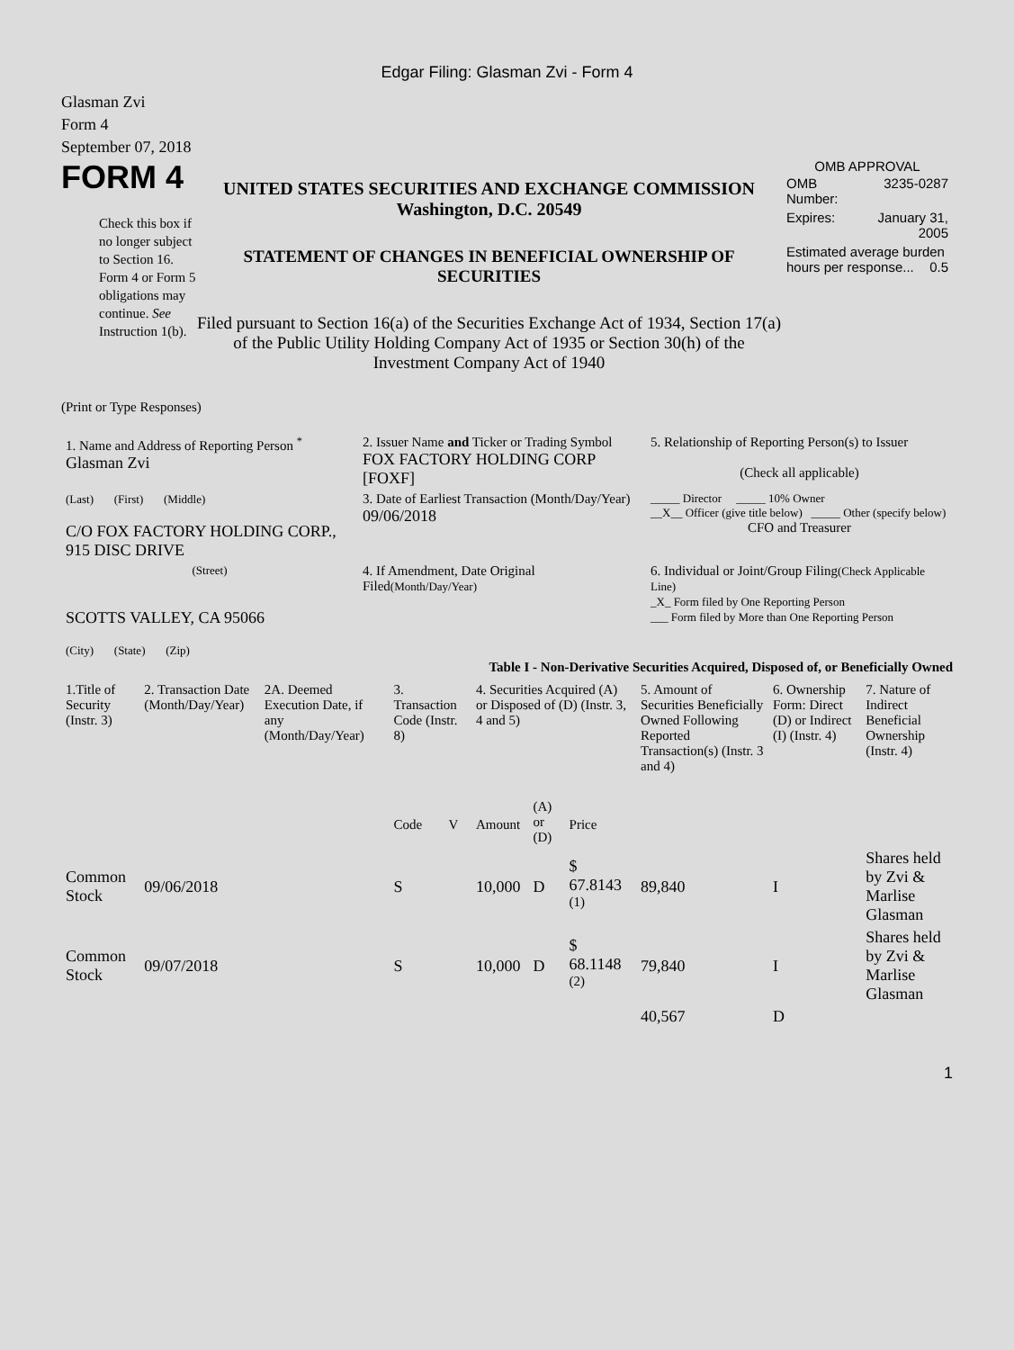Edgar Filing: Glasman Zvi - Form 4
Glasman Zvi
Form 4
September 07, 2018
FORM 4
Check this box if no longer subject to Section 16. Form 4 or Form 5 obligations may continue. See Instruction 1(b).
UNITED STATES SECURITIES AND EXCHANGE COMMISSION
Washington, D.C. 20549
STATEMENT OF CHANGES IN BENEFICIAL OWNERSHIP OF SECURITIES
Filed pursuant to Section 16(a) of the Securities Exchange Act of 1934, Section 17(a) of the Public Utility Holding Company Act of 1935 or Section 30(h) of the Investment Company Act of 1940
OMB APPROVAL
| OMB Number: | 3235-0287 |
| Expires: | January 31, 2005 |
| Estimated average burden hours per response... 0.5 | |
(Print or Type Responses)
| 1. Name and Address of Reporting Person <sup>*</sup> Glasman Zvi | 2. Issuer Name and Ticker or Trading Symbol FOX FACTORY HOLDING CORP [FOXF] | 5. Relationship of Reporting Person(s) to Issuer (Check all applicable) |
| (Last) (First) (Middle) C/O FOX FACTORY HOLDING CORP., 915 DISC DRIVE | 3. Date of Earliest Transaction (Month/Day/Year) 09/06/2018 | _____ Director _____ 10% Owner __X__ Officer (give title below) _____ Other (specify below) CFO and Treasurer |
| (Street) SCOTTS VALLEY, CA 95066 (City) (State) (Zip) | 4. If Amendment, Date Original Filed (Month/Day/Year) | 6. Individual or Joint/Group Filing (Check Applicable Line) _X_ Form filed by One Reporting Person ___ Form filed by More than One Reporting Person |
Table I - Non-Derivative Securities Acquired, Disposed of, or Beneficially Owned
| 1.Title of Security (Instr. 3) | 2. Transaction Date (Month/Day/Year) | 2A. Deemed Execution Date, if any (Month/Day/Year) | 3. Transaction Code (Instr. 8) | | 4. Securities Acquired (A) or Disposed of (D) (Instr. 3, 4 and 5) | | | 5. Amount of Securities Beneficially Owned Following Reported Transaction(s) (Instr. 3 and 4) | 6. Ownership Form: Direct (D) or Indirect (I) (Instr. 4) | 7. Nature of Indirect Beneficial Ownership (Instr. 4) |
| --- | --- | --- | --- | --- | --- | --- | --- | --- | --- | --- |
| | | | Code | V | Amount | (A) or (D) | Price | | | |
| Common Stock | 09/06/2018 | | S | | 10,000 | D | $ 67.8143 <sup>(1)</sup> | 89,840 | I | Shares held by Zvi & Marlise Glasman |
| Common Stock | 09/07/2018 | | S | | 10,000 | D | $ 68.1148 <sup>(2)</sup> | 79,840 | I | Shares held by Zvi & Marlise Glasman |
| | | | | | | | | 40,567 | D | |
1